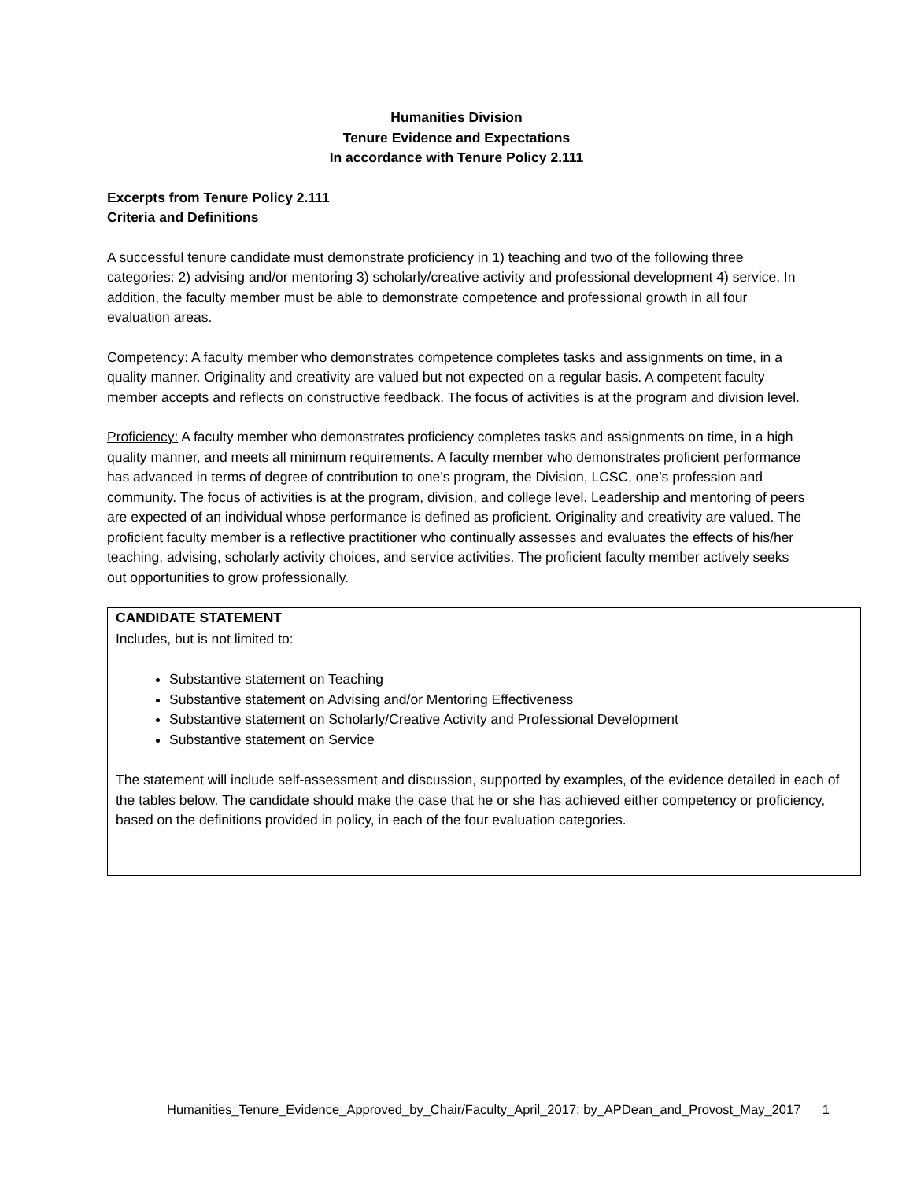Humanities Division
Tenure Evidence and Expectations
In accordance with Tenure Policy 2.111
Excerpts from Tenure Policy 2.111
Criteria and Definitions
A successful tenure candidate must demonstrate proficiency in 1) teaching and two of the following three categories: 2) advising and/or mentoring 3) scholarly/creative activity and professional development 4) service. In addition, the faculty member must be able to demonstrate competence and professional growth in all four evaluation areas.
Competency: A faculty member who demonstrates competence completes tasks and assignments on time, in a quality manner. Originality and creativity are valued but not expected on a regular basis. A competent faculty member accepts and reflects on constructive feedback. The focus of activities is at the program and division level.
Proficiency: A faculty member who demonstrates proficiency completes tasks and assignments on time, in a high quality manner, and meets all minimum requirements. A faculty member who demonstrates proficient performance has advanced in terms of degree of contribution to one’s program, the Division, LCSC, one’s profession and community. The focus of activities is at the program, division, and college level. Leadership and mentoring of peers are expected of an individual whose performance is defined as proficient. Originality and creativity are valued. The proficient faculty member is a reflective practitioner who continually assesses and evaluates the effects of his/her teaching, advising, scholarly activity choices, and service activities. The proficient faculty member actively seeks out opportunities to grow professionally.
| CANDIDATE STATEMENT |
| Includes, but is not limited to: Substantive statement on Teaching Substantive statement on Advising and/or Mentoring Effectiveness Substantive statement on Scholarly/Creative Activity and Professional Development Substantive statement on Service The statement will include self-assessment and discussion, supported by examples, of the evidence detailed in each of the tables below. The candidate should make the case that he or she has achieved either competency or proficiency, based on the definitions provided in policy, in each of the four evaluation categories. |
Humanities_Tenure_Evidence_Approved_by_Chair/Faculty_April_2017; by_APDean_and_Provost_May_2017 1